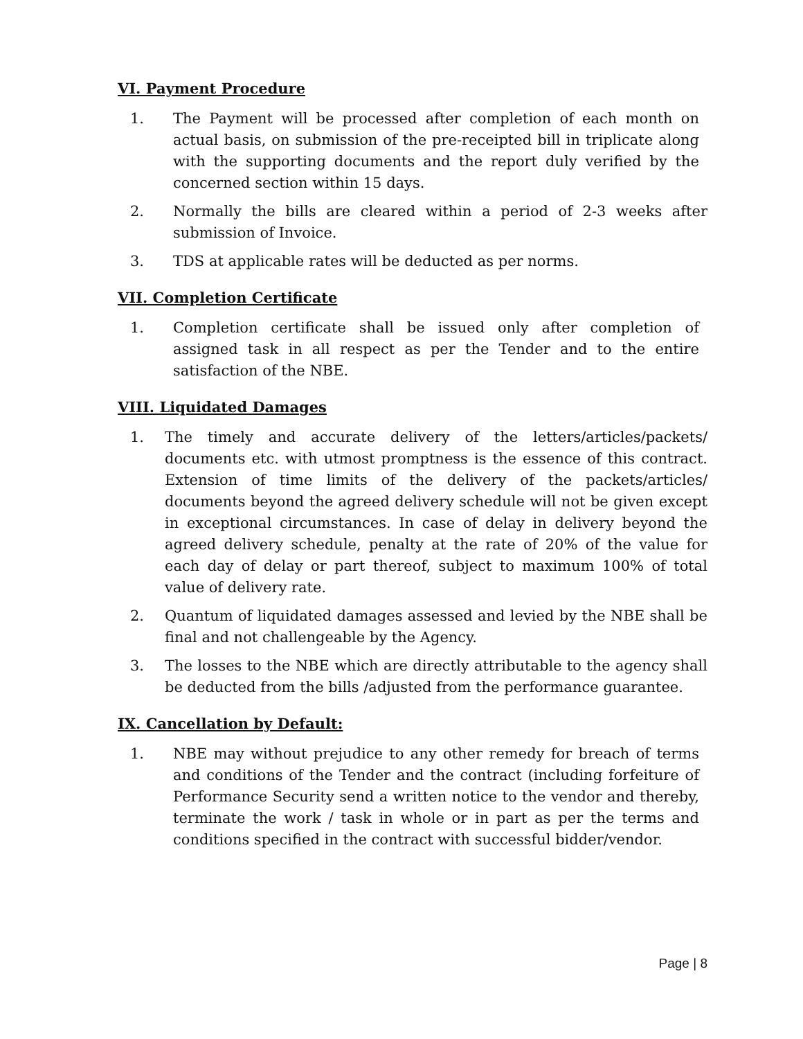VI. Payment Procedure
1. The Payment will be processed after completion of each month on actual basis, on submission of the pre-receipted bill in triplicate along with the supporting documents and the report duly verified by the concerned section within 15 days.
2. Normally the bills are cleared within a period of 2-3 weeks after submission of Invoice.
3. TDS at applicable rates will be deducted as per norms.
VII. Completion Certificate
1. Completion certificate shall be issued only after completion of assigned task in all respect as per the Tender and to the entire satisfaction of the NBE.
VIII. Liquidated Damages
1. The timely and accurate delivery of the letters/articles/packets/ documents etc. with utmost promptness is the essence of this contract. Extension of time limits of the delivery of the packets/articles/ documents beyond the agreed delivery schedule will not be given except in exceptional circumstances. In case of delay in delivery beyond the agreed delivery schedule, penalty at the rate of 20% of the value for each day of delay or part thereof, subject to maximum 100% of total value of delivery rate.
2. Quantum of liquidated damages assessed and levied by the NBE shall be final and not challengeable by the Agency.
3. The losses to the NBE which are directly attributable to the agency shall be deducted from the bills /adjusted from the performance guarantee.
IX. Cancellation by Default:
1. NBE may without prejudice to any other remedy for breach of terms and conditions of the Tender and the contract (including forfeiture of Performance Security send a written notice to the vendor and thereby, terminate the work / task in whole or in part as per the terms and conditions specified in the contract with successful bidder/vendor.
Page | 8